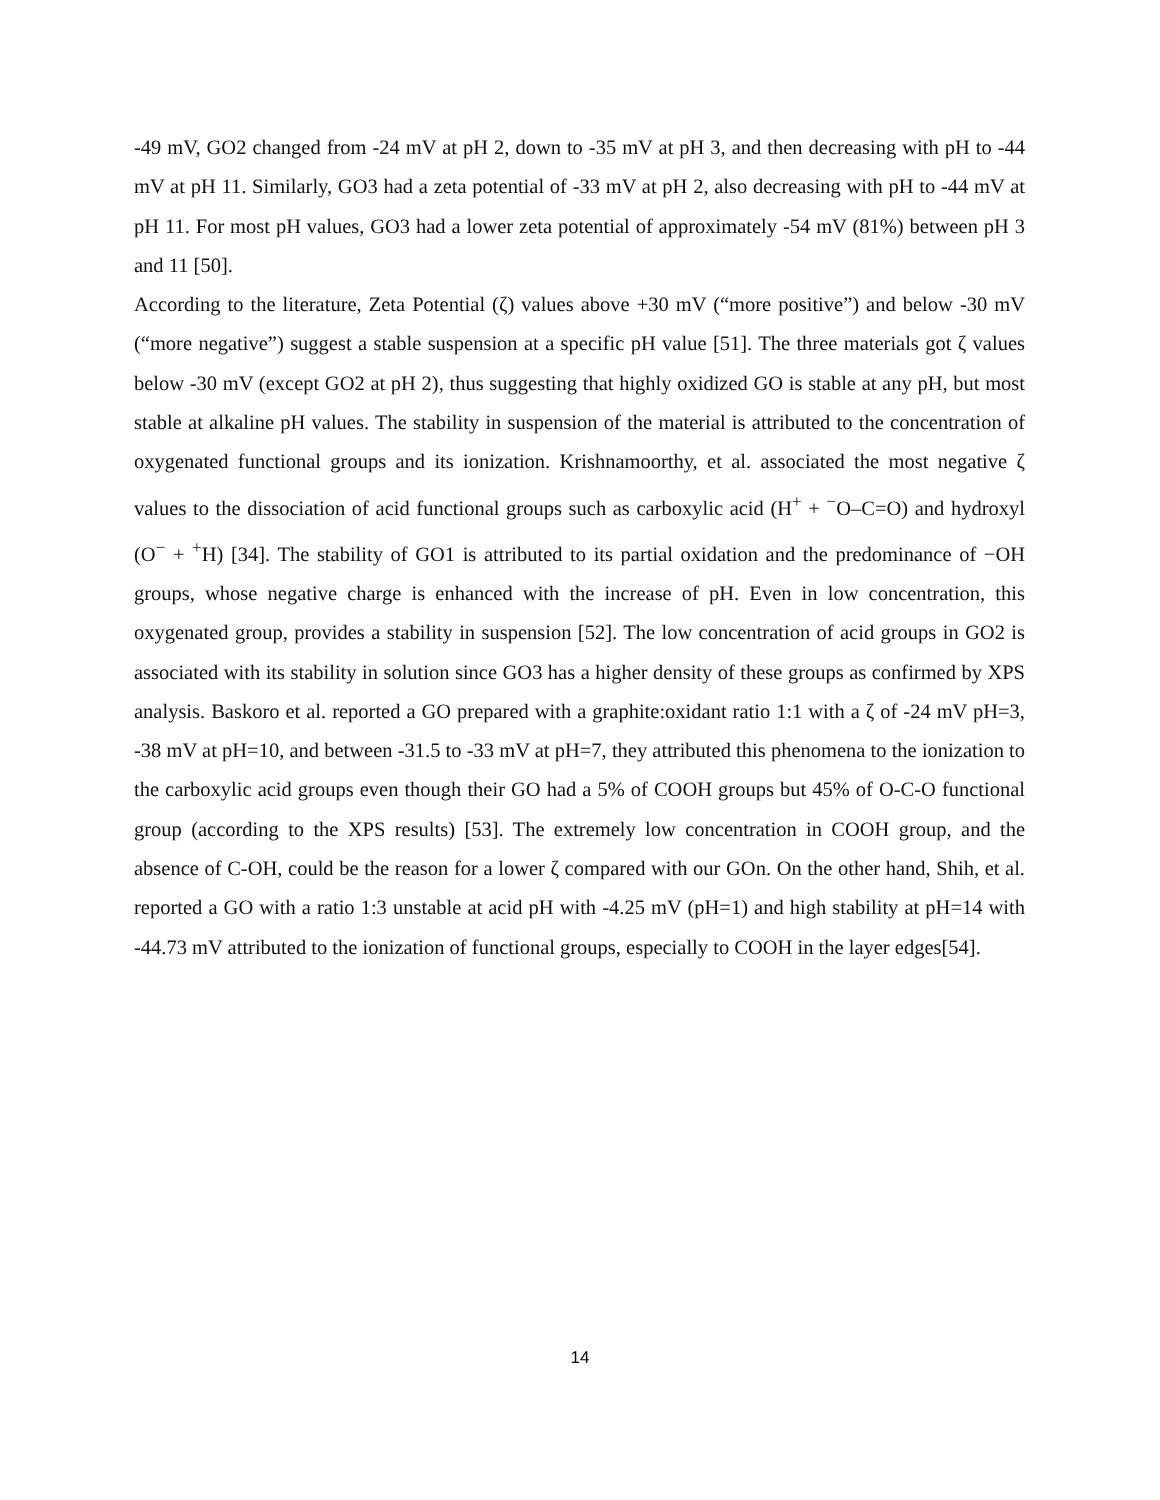-49 mV, GO2 changed from -24 mV at pH 2, down to -35 mV at pH 3, and then decreasing with pH to -44 mV at pH 11. Similarly, GO3 had a zeta potential of -33 mV at pH 2, also decreasing with pH to -44 mV at pH 11. For most pH values, GO3 had a lower zeta potential of approximately -54 mV (81%) between pH 3 and 11 [50].
According to the literature, Zeta Potential (ζ) values above +30 mV (“more positive”) and below -30 mV (“more negative”) suggest a stable suspension at a specific pH value [51]. The three materials got ζ values below -30 mV (except GO2 at pH 2), thus suggesting that highly oxidized GO is stable at any pH, but most stable at alkaline pH values. The stability in suspension of the material is attributed to the concentration of oxygenated functional groups and its ionization. Krishnamoorthy, et al. associated the most negative ζ values to the dissociation of acid functional groups such as carboxylic acid (H<sup>+</sup> + <sup>−</sup>O–C=O) and hydroxyl (O<sup>−</sup> + <sup>+</sup>H) [34]. The stability of GO1 is attributed to its partial oxidation and the predominance of −OH groups, whose negative charge is enhanced with the increase of pH. Even in low concentration, this oxygenated group, provides a stability in suspension [52]. The low concentration of acid groups in GO2 is associated with its stability in solution since GO3 has a higher density of these groups as confirmed by XPS analysis. Baskoro et al. reported a GO prepared with a graphite:oxidant ratio 1:1 with a ζ of -24 mV pH=3, -38 mV at pH=10, and between -31.5 to -33 mV at pH=7, they attributed this phenomena to the ionization to the carboxylic acid groups even though their GO had a 5% of COOH groups but 45% of O-C-O functional group (according to the XPS results) [53]. The extremely low concentration in COOH group, and the absence of C-OH, could be the reason for a lower ζ compared with our GOn. On the other hand, Shih, et al. reported a GO with a ratio 1:3 unstable at acid pH with -4.25 mV (pH=1) and high stability at pH=14 with -44.73 mV attributed to the ionization of functional groups, especially to COOH in the layer edges[54].
14